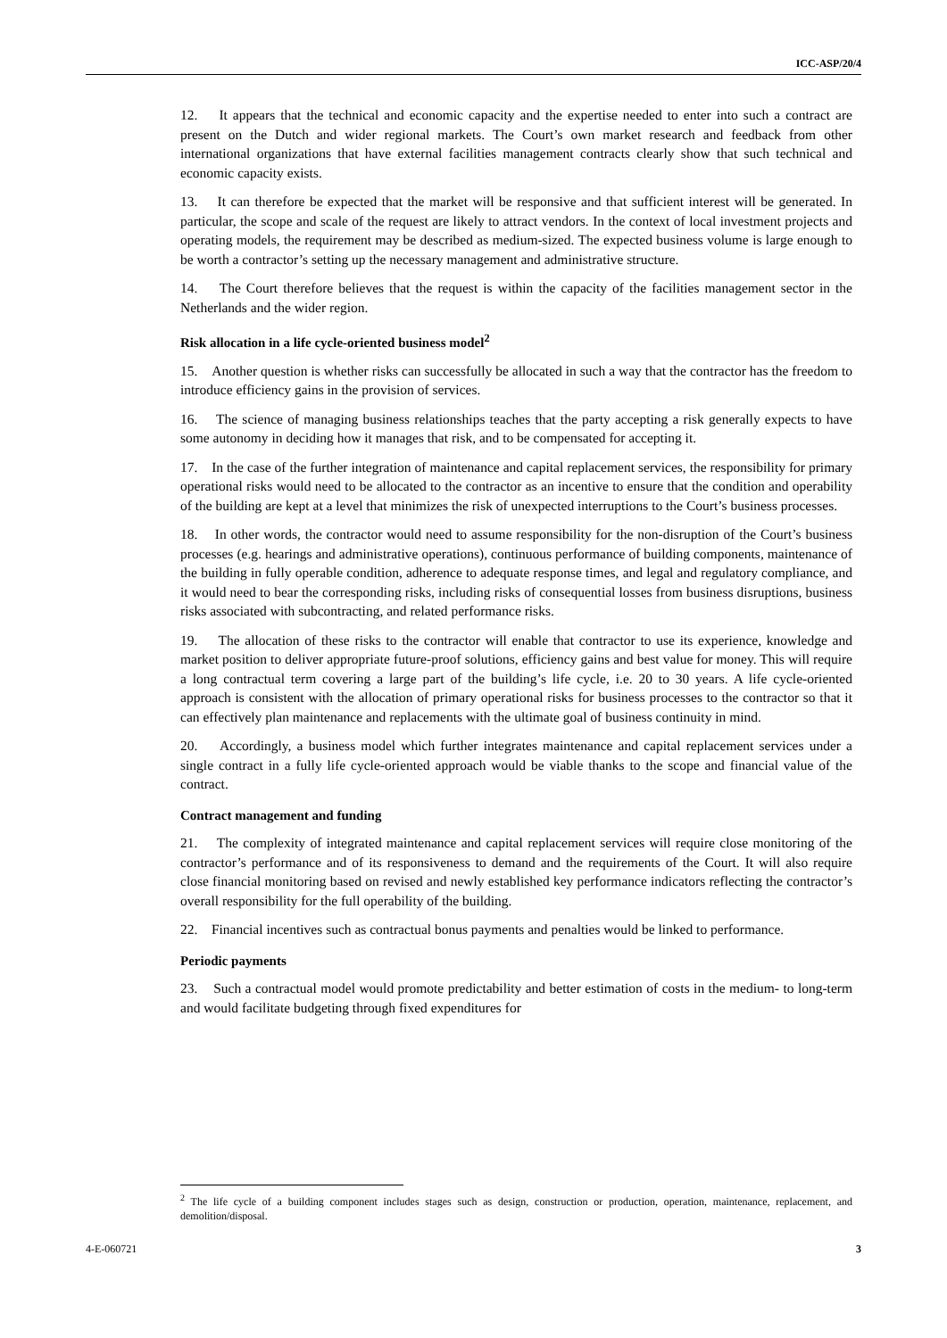ICC-ASP/20/4
12. It appears that the technical and economic capacity and the expertise needed to enter into such a contract are present on the Dutch and wider regional markets. The Court’s own market research and feedback from other international organizations that have external facilities management contracts clearly show that such technical and economic capacity exists.
13. It can therefore be expected that the market will be responsive and that sufficient interest will be generated. In particular, the scope and scale of the request are likely to attract vendors. In the context of local investment projects and operating models, the requirement may be described as medium-sized. The expected business volume is large enough to be worth a contractor’s setting up the necessary management and administrative structure.
14. The Court therefore believes that the request is within the capacity of the facilities management sector in the Netherlands and the wider region.
Risk allocation in a life cycle-oriented business model<sup>2</sup>
15. Another question is whether risks can successfully be allocated in such a way that the contractor has the freedom to introduce efficiency gains in the provision of services.
16. The science of managing business relationships teaches that the party accepting a risk generally expects to have some autonomy in deciding how it manages that risk, and to be compensated for accepting it.
17. In the case of the further integration of maintenance and capital replacement services, the responsibility for primary operational risks would need to be allocated to the contractor as an incentive to ensure that the condition and operability of the building are kept at a level that minimizes the risk of unexpected interruptions to the Court’s business processes.
18. In other words, the contractor would need to assume responsibility for the non-disruption of the Court’s business processes (e.g. hearings and administrative operations), continuous performance of building components, maintenance of the building in fully operable condition, adherence to adequate response times, and legal and regulatory compliance, and it would need to bear the corresponding risks, including risks of consequential losses from business disruptions, business risks associated with subcontracting, and related performance risks.
19. The allocation of these risks to the contractor will enable that contractor to use its experience, knowledge and market position to deliver appropriate future-proof solutions, efficiency gains and best value for money. This will require a long contractual term covering a large part of the building’s life cycle, i.e. 20 to 30 years. A life cycle-oriented approach is consistent with the allocation of primary operational risks for business processes to the contractor so that it can effectively plan maintenance and replacements with the ultimate goal of business continuity in mind.
20. Accordingly, a business model which further integrates maintenance and capital replacement services under a single contract in a fully life cycle-oriented approach would be viable thanks to the scope and financial value of the contract.
Contract management and funding
21. The complexity of integrated maintenance and capital replacement services will require close monitoring of the contractor’s performance and of its responsiveness to demand and the requirements of the Court. It will also require close financial monitoring based on revised and newly established key performance indicators reflecting the contractor’s overall responsibility for the full operability of the building.
22. Financial incentives such as contractual bonus payments and penalties would be linked to performance.
Periodic payments
23. Such a contractual model would promote predictability and better estimation of costs in the medium- to long-term and would facilitate budgeting through fixed expenditures for
<sup>2</sup> The life cycle of a building component includes stages such as design, construction or production, operation, maintenance, replacement, and demolition/disposal.
4-E-060721 3